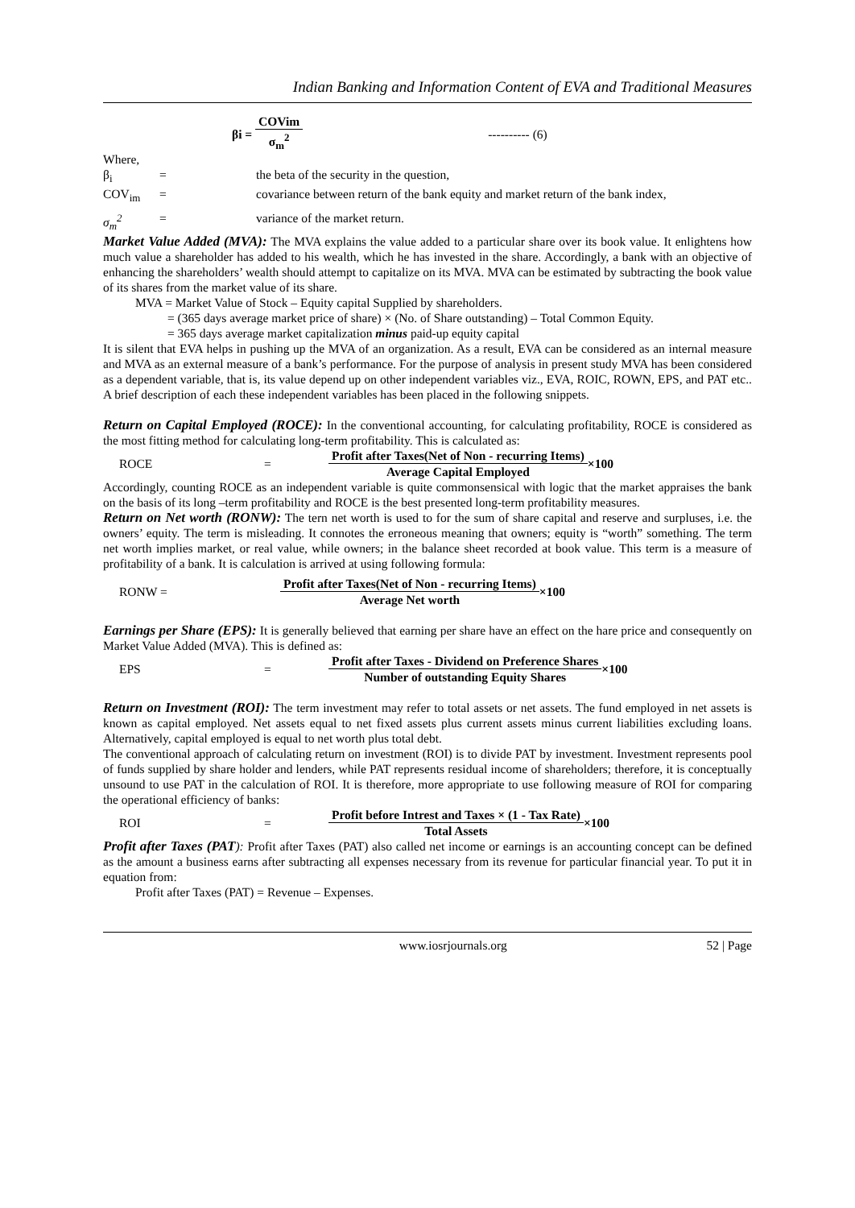Indian Banking and Information Content of EVA and Traditional Measures
βi = COVim σ<sub>m</sub><sup>2</sup> ---------- (6)
Where,
β<sub>i</sub> = the beta of the security in the question,
COV<sub>im</sub> = covariance between return of the bank equity and market return of the bank index,
σ<sub>m</sub><sup>2</sup> = variance of the market return.
Market Value Added (MVA): The MVA explains the value added to a particular share over its book value. It enlightens how much value a shareholder has added to his wealth, which he has invested in the share. Accordingly, a bank with an objective of enhancing the shareholders’ wealth should attempt to capitalize on its MVA. MVA can be estimated by subtracting the book value of its shares from the market value of its share.
MVA = Market Value of Stock – Equity capital Supplied by shareholders.
= (365 days average market price of share) × (No. of Share outstanding) – Total Common Equity.
= 365 days average market capitalization minus paid-up equity capital
It is silent that EVA helps in pushing up the MVA of an organization. As a result, EVA can be considered as an internal measure and MVA as an external measure of a bank’s performance. For the purpose of analysis in present study MVA has been considered as a dependent variable, that is, its value depend up on other independent variables viz., EVA, ROIC, ROWN, EPS, and PAT etc.. A brief description of each these independent variables has been placed in the following snippets.
Return on Capital Employed (ROCE): In the conventional accounting, for calculating profitability, ROCE is considered as the most fitting method for calculating long-term profitability. This is calculated as:
ROCE = Profit after Taxes(Net of Non - recurring Items) Average Capital Employed ×100
Accordingly, counting ROCE as an independent variable is quite commonsensical with logic that the market appraises the bank on the basis of its long –term profitability and ROCE is the best presented long-term profitability measures.
Return on Net worth (RONW): The tern net worth is used to for the sum of share capital and reserve and surpluses, i.e. the owners’ equity. The term is misleading. It connotes the erroneous meaning that owners; equity is “worth” something. The term net worth implies market, or real value, while owners; in the balance sheet recorded at book value. This term is a measure of profitability of a bank. It is calculation is arrived at using following formula:
RONW = Profit after Taxes(Net of Non - recurring Items) Average Net worth ×100
Earnings per Share (EPS): It is generally believed that earning per share have an effect on the hare price and consequently on Market Value Added (MVA). This is defined as:
EPS = Profit after Taxes - Dividend on Preference Shares Number of outstanding Equity Shares ×100
Return on Investment (ROI): The term investment may refer to total assets or net assets. The fund employed in net assets is known as capital employed. Net assets equal to net fixed assets plus current assets minus current liabilities excluding loans. Alternatively, capital employed is equal to net worth plus total debt.
The conventional approach of calculating return on investment (ROI) is to divide PAT by investment. Investment represents pool of funds supplied by share holder and lenders, while PAT represents residual income of shareholders; therefore, it is conceptually unsound to use PAT in the calculation of ROI. It is therefore, more appropriate to use following measure of ROI for comparing the operational efficiency of banks:
ROI = Profit before Intrest and Taxes × (1 - Tax Rate) Total Assets ×100
Profit after Taxes (PAT): Profit after Taxes (PAT) also called net income or earnings is an accounting concept can be defined as the amount a business earns after subtracting all expenses necessary from its revenue for particular financial year. To put it in equation from:
Profit after Taxes (PAT) = Revenue – Expenses.
www.iosrjournals.org 52 | Page